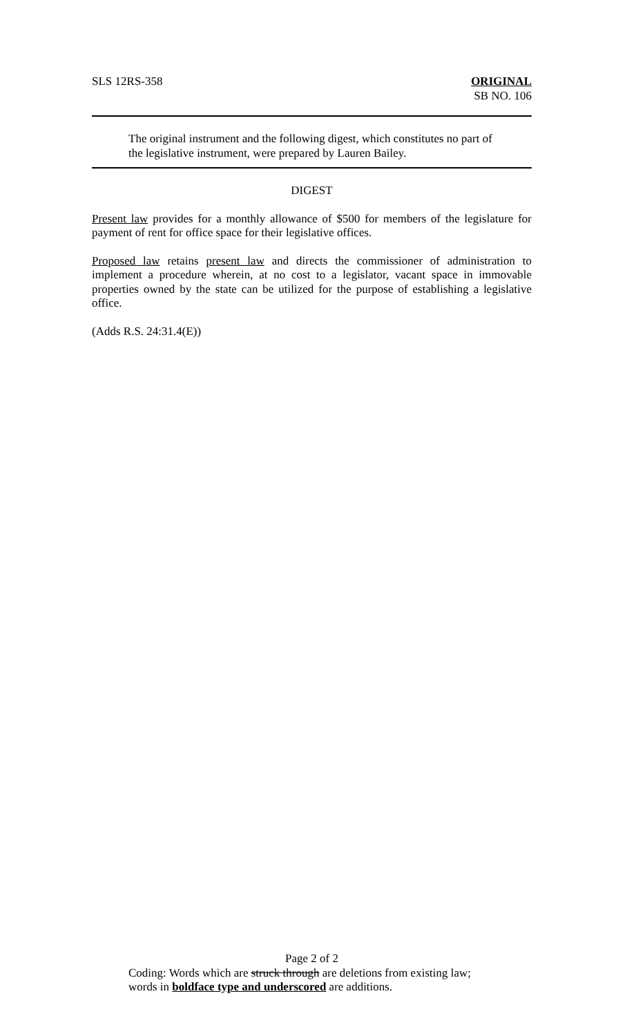SLS 12RS-358 ORIGINAL
SB NO. 106
The original instrument and the following digest, which constitutes no part of the legislative instrument, were prepared by Lauren Bailey.
DIGEST
Present law provides for a monthly allowance of $500 for members of the legislature for payment of rent for office space for their legislative offices.
Proposed law retains present law and directs the commissioner of administration to implement a procedure wherein, at no cost to a legislator, vacant space in immovable properties owned by the state can be utilized for the purpose of establishing a legislative office.
(Adds R.S. 24:31.4(E))
Page 2 of 2
Coding: Words which are struck through are deletions from existing law; words in boldface type and underscored are additions.